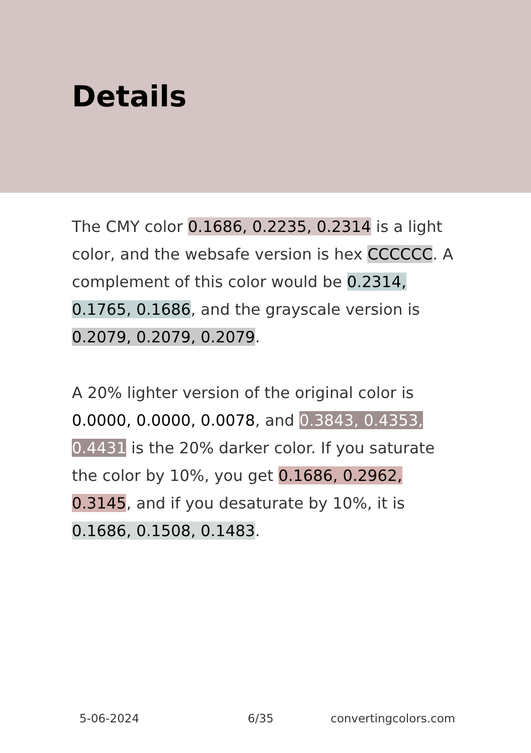Details
The CMY color 0.1686, 0.2235, 0.2314 is a light color, and the websafe version is hex CCCCCC. A complement of this color would be 0.2314, 0.1765, 0.1686, and the grayscale version is 0.2079, 0.2079, 0.2079.
A 20% lighter version of the original color is 0.0000, 0.0000, 0.0078, and 0.3843, 0.4353, 0.4431 is the 20% darker color. If you saturate the color by 10%, you get 0.1686, 0.2962, 0.3145, and if you desaturate by 10%, it is 0.1686, 0.1508, 0.1483.
5-06-2024 6/35 convertingcolors.com